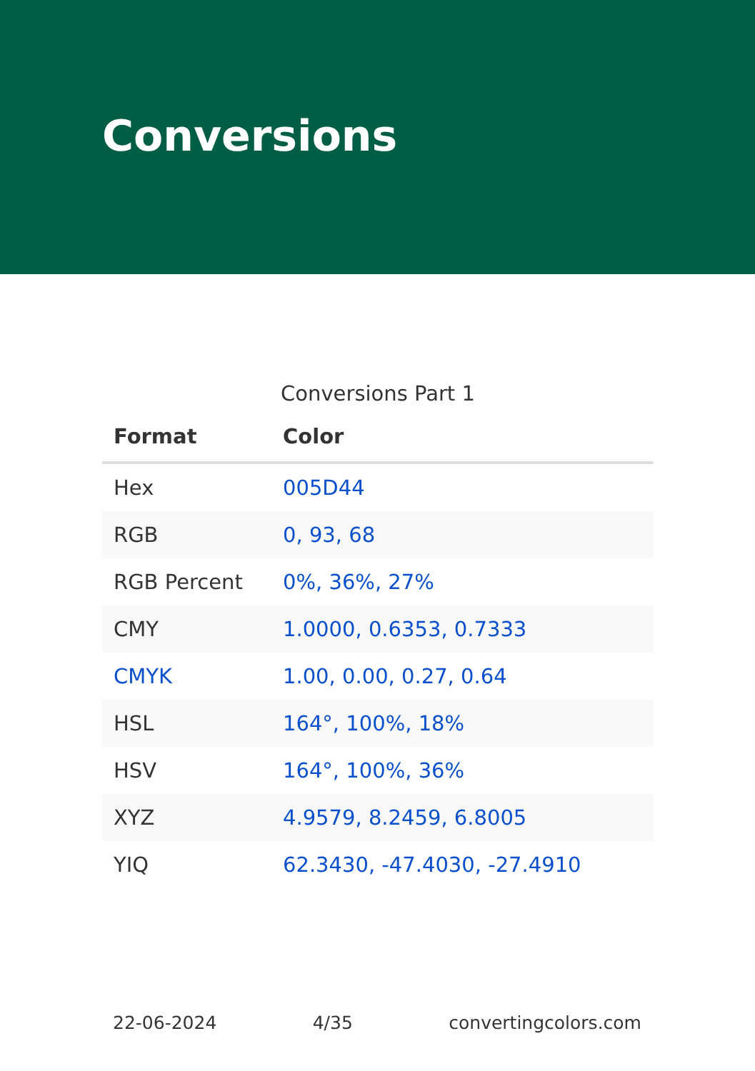Conversions
Conversions Part 1
| Format | Color |
| --- | --- |
| Hex | 005D44 |
| RGB | 0, 93, 68 |
| RGB Percent | 0%, 36%, 27% |
| CMY | 1.0000, 0.6353, 0.7333 |
| CMYK | 1.00, 0.00, 0.27, 0.64 |
| HSL | 164°, 100%, 18% |
| HSV | 164°, 100%, 36% |
| XYZ | 4.9579, 8.2459, 6.8005 |
| YIQ | 62.3430, -47.4030, -27.4910 |
22-06-2024 4/35 convertingcolors.com